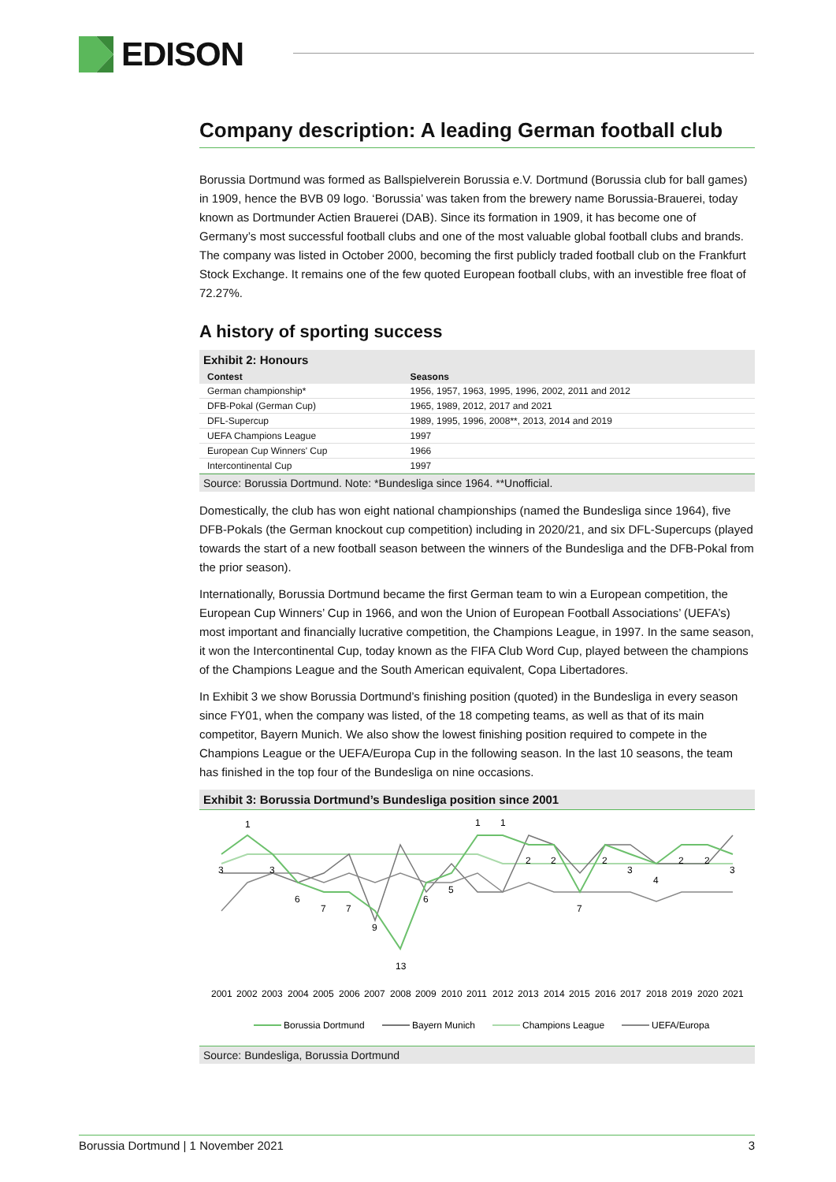EDISON
Company description: A leading German football club
Borussia Dortmund was formed as Ballspielverein Borussia e.V. Dortmund (Borussia club for ball games) in 1909, hence the BVB 09 logo. ‘Borussia’ was taken from the brewery name Borussia-Brauerei, today known as Dortmunder Actien Brauerei (DAB). Since its formation in 1909, it has become one of Germany’s most successful football clubs and one of the most valuable global football clubs and brands. The company was listed in October 2000, becoming the first publicly traded football club on the Frankfurt Stock Exchange. It remains one of the few quoted European football clubs, with an investible free float of 72.27%.
A history of sporting success
Exhibit 2: Honours
| Contest | Seasons |
| --- | --- |
| German championship* | 1956, 1957, 1963, 1995, 1996, 2002, 2011 and 2012 |
| DFB-Pokal (German Cup) | 1965, 1989, 2012, 2017 and 2021 |
| DFL-Supercup | 1989, 1995, 1996, 2008**, 2013, 2014 and 2019 |
| UEFA Champions League | 1997 |
| European Cup Winners' Cup | 1966 |
| Intercontinental Cup | 1997 |
Source: Borussia Dortmund. Note: *Bundesliga since 1964. **Unofficial.
Domestically, the club has won eight national championships (named the Bundesliga since 1964), five DFB-Pokals (the German knockout cup competition) including in 2020/21, and six DFL-Supercups (played towards the start of a new football season between the winners of the Bundesliga and the DFB-Pokal from the prior season).
Internationally, Borussia Dortmund became the first German team to win a European competition, the European Cup Winners’ Cup in 1966, and won the Union of European Football Associations’ (UEFA’s) most important and financially lucrative competition, the Champions League, in 1997. In the same season, it won the Intercontinental Cup, today known as the FIFA Club Word Cup, played between the champions of the Champions League and the South American equivalent, Copa Libertadores.
In Exhibit 3 we show Borussia Dortmund’s finishing position (quoted) in the Bundesliga in every season since FY01, when the company was listed, of the 18 competing teams, as well as that of its main competitor, Bayern Munich. We also show the lowest finishing position required to compete in the Champions League or the UEFA/Europa Cup in the following season. In the last 10 seasons, the team has finished in the top four of the Bundesliga on nine occasions.
Exhibit 3: Borussia Dortmund’s Bundesliga position since 2001
1
3
3
6
7
7
9
13
6
5
1
1
2
2
7
2
3
4
2
2
3
2001
2002
2003
2004
2005
2006
2007
2008
2009
2010
2011
2012
2013
2014
2015
2016
2017
2018
2019
2020
2021
Borussia Dortmund
Bayern Munich
Champions League
UEFA/Europa
Source: Bundesliga, Borussia Dortmund
Borussia Dortmund | 1 November 2021 3